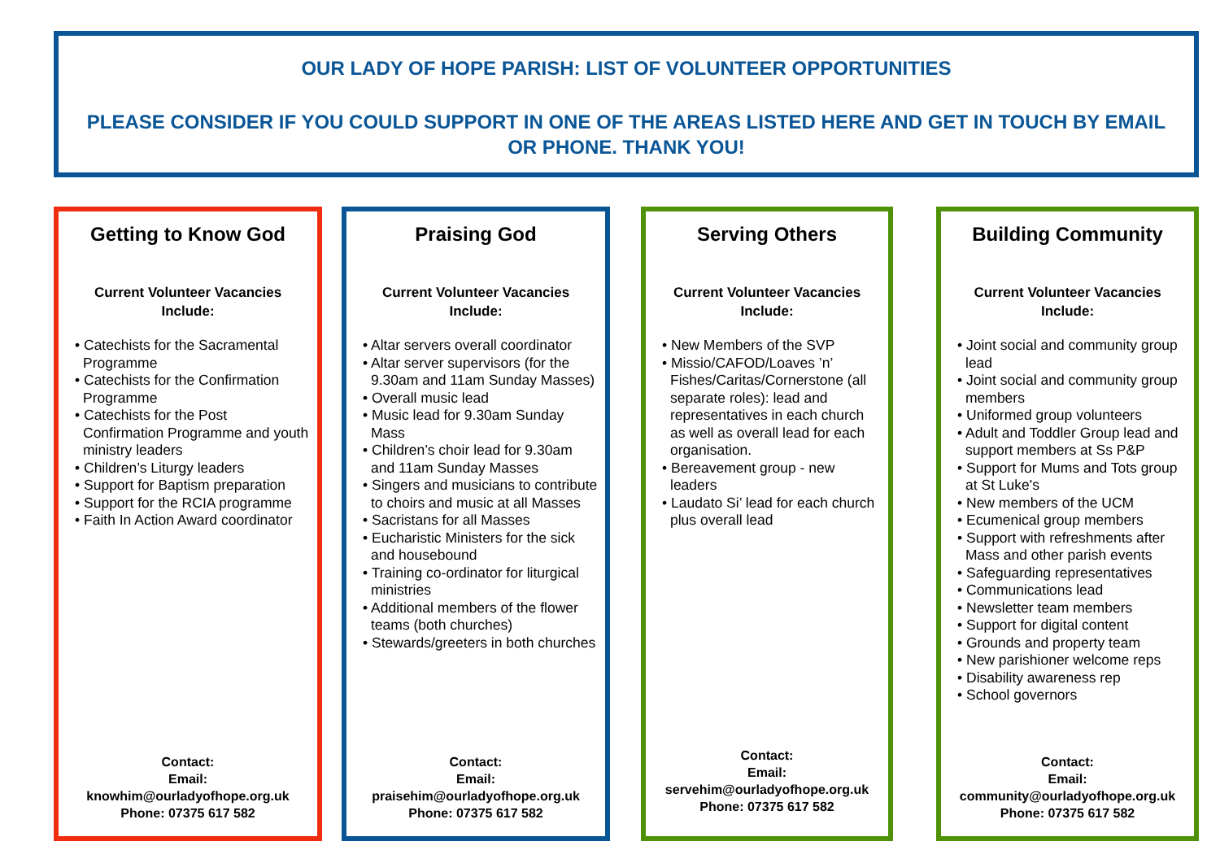OUR LADY OF HOPE PARISH: LIST OF VOLUNTEER OPPORTUNITIES
PLEASE CONSIDER IF YOU COULD SUPPORT IN ONE OF THE AREAS LISTED HERE AND GET IN TOUCH BY EMAIL OR PHONE. THANK YOU!
Getting to Know God
Current Volunteer Vacancies Include:
• Catechists for the Sacramental Programme
• Catechists for the Confirmation Programme
• Catechists for the Post Confirmation Programme and youth ministry leaders
• Children’s Liturgy leaders
• Support for Baptism preparation
• Support for the RCIA programme
• Faith In Action Award coordinator
Contact:
Email:
knowhim@ourladyofhope.org.uk
Phone: 07375 617 582
Praising God
Current Volunteer Vacancies Include:
• Altar servers overall coordinator
• Altar server supervisors (for the 9.30am and 11am Sunday Masses)
• Overall music lead
• Music lead for 9.30am Sunday Mass
• Children’s choir lead for 9.30am and 11am Sunday Masses
• Singers and musicians to contribute to choirs and music at all Masses
• Sacristans for all Masses
• Eucharistic Ministers for the sick and housebound
• Training co-ordinator for liturgical ministries
• Additional members of the flower teams (both churches)
• Stewards/greeters in both churches
Contact:
Email:
praisehim@ourladyofhope.org.uk
Phone: 07375 617 582
Serving Others
Current Volunteer Vacancies Include:
• New Members of the SVP
• Missio/CAFOD/Loaves ’n’ Fishes/Caritas/Cornerstone (all separate roles): lead and representatives in each church as well as overall lead for each organisation.
• Bereavement group - new leaders
• Laudato Si’ lead for each church plus overall lead
Contact:
Email:
servehim@ourladyofhope.org.uk
Phone: 07375 617 582
Building Community
Current Volunteer Vacancies Include:
• Joint social and community group lead
• Joint social and community group members
• Uniformed group volunteers
• Adult and Toddler Group lead and support members at Ss P&P
• Support for Mums and Tots group at St Luke's
• New members of the UCM
• Ecumenical group members
• Support with refreshments after Mass and other parish events
• Safeguarding representatives
• Communications lead
• Newsletter team members
• Support for digital content
• Grounds and property team
• New parishioner welcome reps
• Disability awareness rep
• School governors
Contact:
Email:
community@ourladyofhope.org.uk
Phone: 07375 617 582